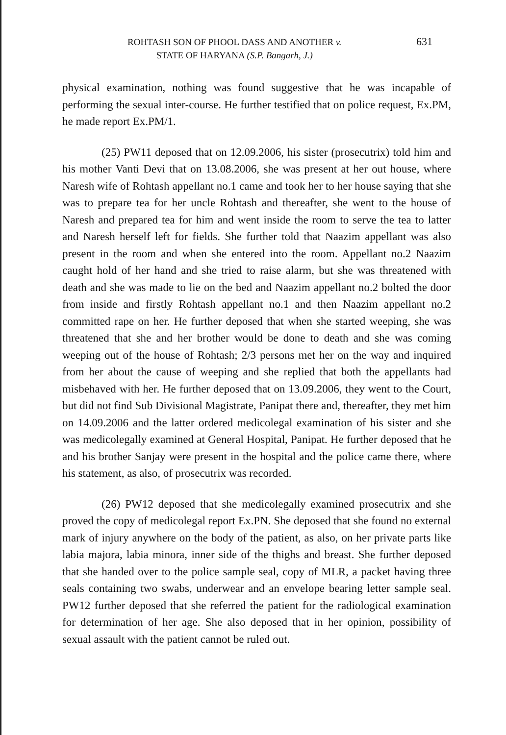ROHTASH SON OF PHOOL DASS AND ANOTHER v.
STATE OF HARYANA (S.P. Bangarh, J.)
631
physical examination, nothing was found suggestive that he was incapable of performing the sexual inter-course. He further testified that on police request, Ex.PM, he made report Ex.PM/1.
(25) PW11 deposed that on 12.09.2006, his sister (prosecutrix) told him and his mother Vanti Devi that on 13.08.2006, she was present at her out house, where Naresh wife of Rohtash appellant no.1 came and took her to her house saying that she was to prepare tea for her uncle Rohtash and thereafter, she went to the house of Naresh and prepared tea for him and went inside the room to serve the tea to latter and Naresh herself left for fields. She further told that Naazim appellant was also present in the room and when she entered into the room. Appellant no.2 Naazim caught hold of her hand and she tried to raise alarm, but she was threatened with death and she was made to lie on the bed and Naazim appellant no.2 bolted the door from inside and firstly Rohtash appellant no.1 and then Naazim appellant no.2 committed rape on her. He further deposed that when she started weeping, she was threatened that she and her brother would be done to death and she was coming weeping out of the house of Rohtash; 2/3 persons met her on the way and inquired from her about the cause of weeping and she replied that both the appellants had misbehaved with her. He further deposed that on 13.09.2006, they went to the Court, but did not find Sub Divisional Magistrate, Panipat there and, thereafter, they met him on 14.09.2006 and the latter ordered medicolegal examination of his sister and she was medicolegally examined at General Hospital, Panipat. He further deposed that he and his brother Sanjay were present in the hospital and the police came there, where his statement, as also, of prosecutrix was recorded.
(26) PW12 deposed that she medicolegally examined prosecutrix and she proved the copy of medicolegal report Ex.PN. She deposed that she found no external mark of injury anywhere on the body of the patient, as also, on her private parts like labia majora, labia minora, inner side of the thighs and breast. She further deposed that she handed over to the police sample seal, copy of MLR, a packet having three seals containing two swabs, underwear and an envelope bearing letter sample seal. PW12 further deposed that she referred the patient for the radiological examination for determination of her age. She also deposed that in her opinion, possibility of sexual assault with the patient cannot be ruled out.